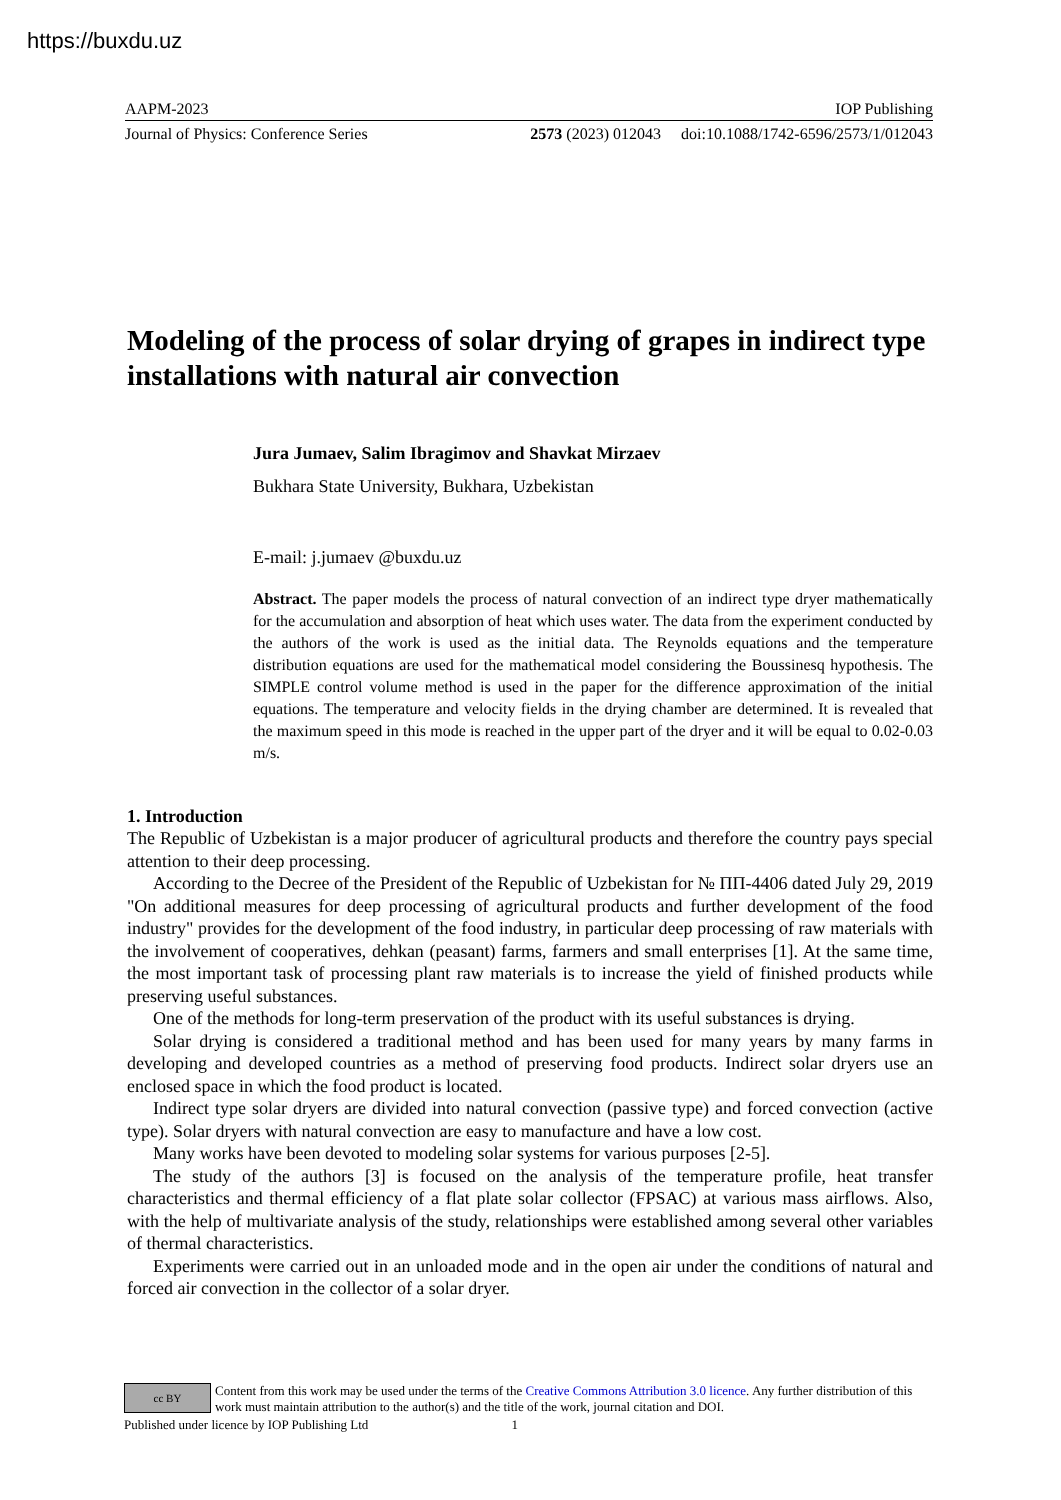https://buxdu.uz
AAPM-2023 IOP Publishing
Journal of Physics: Conference Series 2573 (2023) 012043 doi:10.1088/1742-6596/2573/1/012043
Modeling of the process of solar drying of grapes in indirect type installations with natural air convection
Jura Jumaev, Salim Ibragimov and Shavkat Mirzaev
Bukhara State University, Bukhara, Uzbekistan
E-mail: j.jumaev @buxdu.uz
Abstract. The paper models the process of natural convection of an indirect type dryer mathematically for the accumulation and absorption of heat which uses water. The data from the experiment conducted by the authors of the work is used as the initial data. The Reynolds equations and the temperature distribution equations are used for the mathematical model considering the Boussinesq hypothesis. The SIMPLE control volume method is used in the paper for the difference approximation of the initial equations. The temperature and velocity fields in the drying chamber are determined. It is revealed that the maximum speed in this mode is reached in the upper part of the dryer and it will be equal to 0.02-0.03 m/s.
1. Introduction
The Republic of Uzbekistan is a major producer of agricultural products and therefore the country pays special attention to their deep processing.
According to the Decree of the President of the Republic of Uzbekistan for № ПП-4406 dated July 29, 2019 "On additional measures for deep processing of agricultural products and further development of the food industry" provides for the development of the food industry, in particular deep processing of raw materials with the involvement of cooperatives, dehkan (peasant) farms, farmers and small enterprises [1]. At the same time, the most important task of processing plant raw materials is to increase the yield of finished products while preserving useful substances.
One of the methods for long-term preservation of the product with its useful substances is drying.
Solar drying is considered a traditional method and has been used for many years by many farms in developing and developed countries as a method of preserving food products. Indirect solar dryers use an enclosed space in which the food product is located.
Indirect type solar dryers are divided into natural convection (passive type) and forced convection (active type). Solar dryers with natural convection are easy to manufacture and have a low cost.
Many works have been devoted to modeling solar systems for various purposes [2-5].
The study of the authors [3] is focused on the analysis of the temperature profile, heat transfer characteristics and thermal efficiency of a flat plate solar collector (FPSAC) at various mass airflows. Also, with the help of multivariate analysis of the study, relationships were established among several other variables of thermal characteristics.
Experiments were carried out in an unloaded mode and in the open air under the conditions of natural and forced air convection in the collector of a solar dryer.
cc BY
Content from this work may be used under the terms of the Creative Commons Attribution 3.0 licence. Any further distribution of this work must maintain attribution to the author(s) and the title of the work, journal citation and DOI.
Published under licence by IOP Publishing Ltd 1